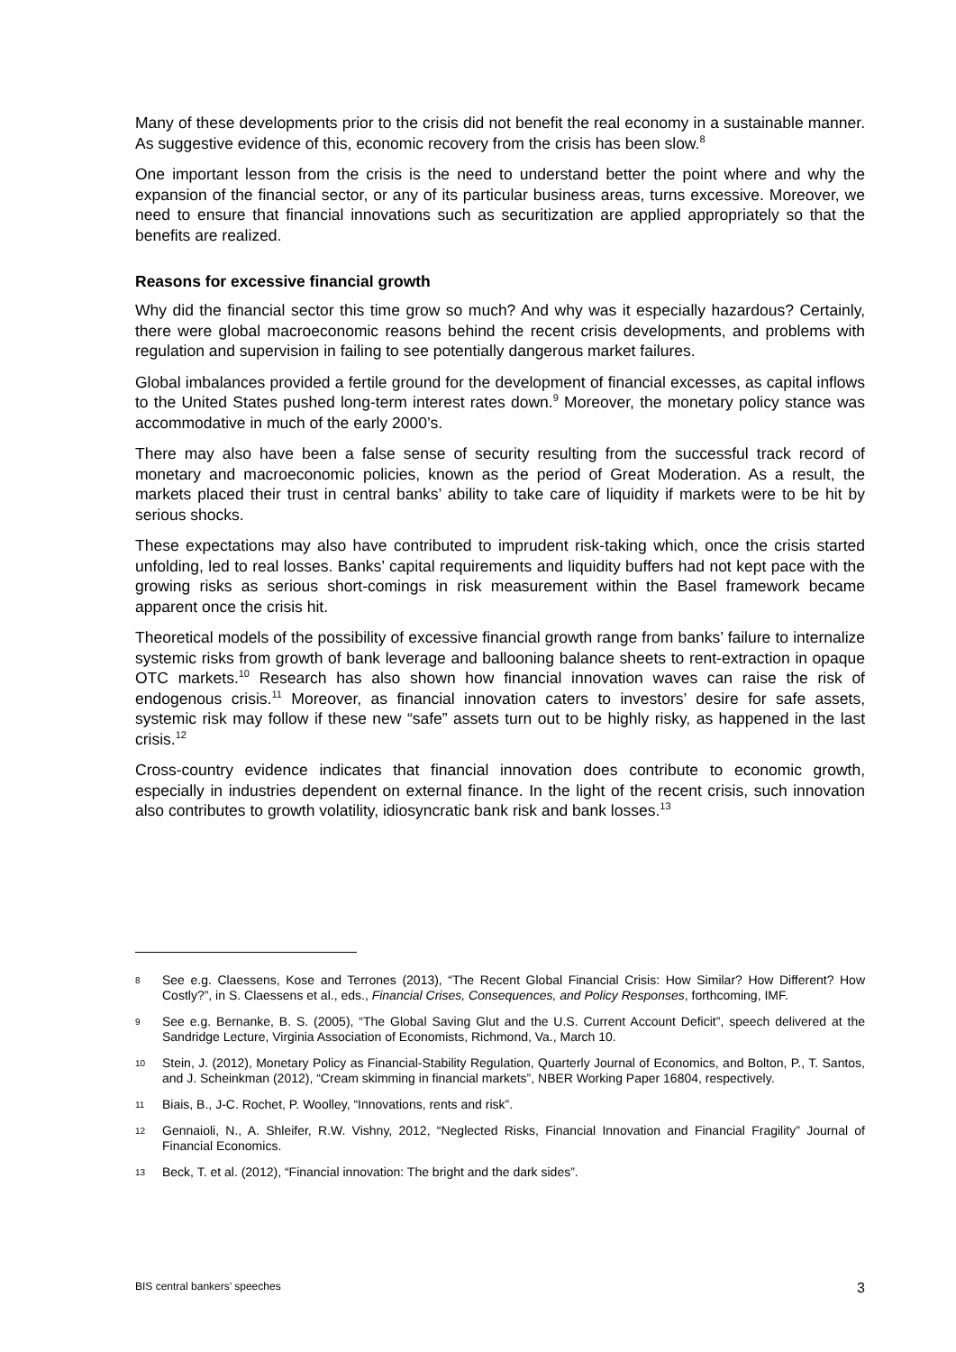Many of these developments prior to the crisis did not benefit the real economy in a sustainable manner. As suggestive evidence of this, economic recovery from the crisis has been slow.<sup>8</sup>
One important lesson from the crisis is the need to understand better the point where and why the expansion of the financial sector, or any of its particular business areas, turns excessive. Moreover, we need to ensure that financial innovations such as securitization are applied appropriately so that the benefits are realized.
Reasons for excessive financial growth
Why did the financial sector this time grow so much? And why was it especially hazardous? Certainly, there were global macroeconomic reasons behind the recent crisis developments, and problems with regulation and supervision in failing to see potentially dangerous market failures.
Global imbalances provided a fertile ground for the development of financial excesses, as capital inflows to the United States pushed long-term interest rates down.<sup>9</sup> Moreover, the monetary policy stance was accommodative in much of the early 2000’s.
There may also have been a false sense of security resulting from the successful track record of monetary and macroeconomic policies, known as the period of Great Moderation. As a result, the markets placed their trust in central banks’ ability to take care of liquidity if markets were to be hit by serious shocks.
These expectations may also have contributed to imprudent risk-taking which, once the crisis started unfolding, led to real losses. Banks’ capital requirements and liquidity buffers had not kept pace with the growing risks as serious short-comings in risk measurement within the Basel framework became apparent once the crisis hit.
Theoretical models of the possibility of excessive financial growth range from banks’ failure to internalize systemic risks from growth of bank leverage and ballooning balance sheets to rent-extraction in opaque OTC markets.<sup>10</sup> Research has also shown how financial innovation waves can raise the risk of endogenous crisis.<sup>11</sup> Moreover, as financial innovation caters to investors’ desire for safe assets, systemic risk may follow if these new “safe” assets turn out to be highly risky, as happened in the last crisis.<sup>12</sup>
Cross-country evidence indicates that financial innovation does contribute to economic growth, especially in industries dependent on external finance. In the light of the recent crisis, such innovation also contributes to growth volatility, idiosyncratic bank risk and bank losses.<sup>13</sup>
8 See e.g. Claessens, Kose and Terrones (2013), “The Recent Global Financial Crisis: How Similar? How Different? How Costly?”, in S. Claessens et al., eds., Financial Crises, Consequences, and Policy Responses, forthcoming, IMF.
9 See e.g. Bernanke, B. S. (2005), “The Global Saving Glut and the U.S. Current Account Deficit”, speech delivered at the Sandridge Lecture, Virginia Association of Economists, Richmond, Va., March 10.
10 Stein, J. (2012), Monetary Policy as Financial-Stability Regulation, Quarterly Journal of Economics, and Bolton, P., T. Santos, and J. Scheinkman (2012), “Cream skimming in financial markets”, NBER Working Paper 16804, respectively.
11 Biais, B., J-C. Rochet, P. Woolley, “Innovations, rents and risk”.
12 Gennaioli, N., A. Shleifer, R.W. Vishny, 2012, “Neglected Risks, Financial Innovation and Financial Fragility” Journal of Financial Economics.
13 Beck, T. et al. (2012), “Financial innovation: The bright and the dark sides”.
BIS central bankers’ speeches 3